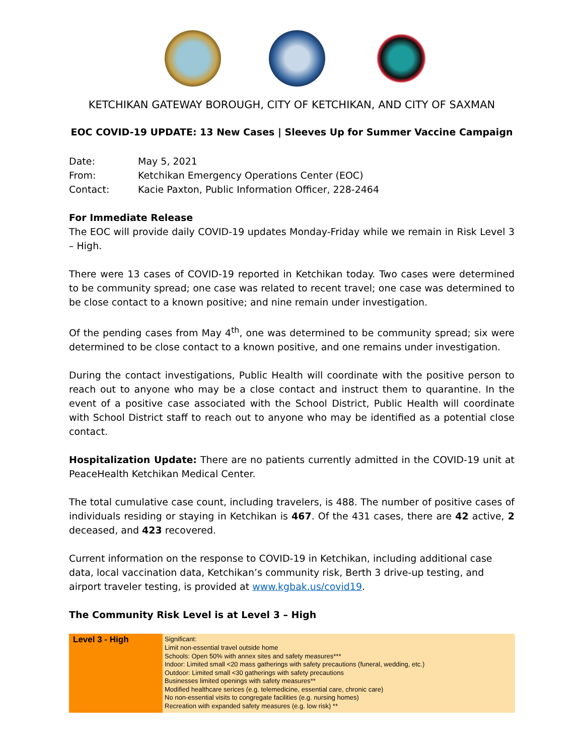KETCHIKAN GATEWAY BOROUGH, CITY OF KETCHIKAN, AND CITY OF SAXMAN
EOC COVID-19 UPDATE: 13 New Cases | Sleeves Up for Summer Vaccine Campaign
| Date: | May 5, 2021 |
| From: | Ketchikan Emergency Operations Center (EOC) |
| Contact: | Kacie Paxton, Public Information Officer, 228-2464 |
For Immediate Release
The EOC will provide daily COVID-19 updates Monday-Friday while we remain in Risk Level 3 – High.
There were 13 cases of COVID-19 reported in Ketchikan today. Two cases were determined to be community spread; one case was related to recent travel; one case was determined to be close contact to a known positive; and nine remain under investigation.
Of the pending cases from May 4<sup>th</sup>, one was determined to be community spread; six were determined to be close contact to a known positive, and one remains under investigation.
During the contact investigations, Public Health will coordinate with the positive person to reach out to anyone who may be a close contact and instruct them to quarantine. In the event of a positive case associated with the School District, Public Health will coordinate with School District staff to reach out to anyone who may be identified as a potential close contact.
Hospitalization Update: There are no patients currently admitted in the COVID-19 unit at PeaceHealth Ketchikan Medical Center.
The total cumulative case count, including travelers, is 488. The number of positive cases of individuals residing or staying in Ketchikan is 467. Of the 431 cases, there are 42 active, 2 deceased, and 423 recovered.
Current information on the response to COVID-19 in Ketchikan, including additional case data, local vaccination data, Ketchikan’s community risk, Berth 3 drive-up testing, and airport traveler testing, is provided at www.kgbak.us/covid19.
The Community Risk Level is at Level 3 – High
| Level 3 - High | Significant: Limit non-essential travel outside home Schools: Open 50% with annex sites and safety measures*** Indoor: Limited small <20 mass gatherings with safety precautions (funeral, wedding, etc.) Outdoor: Limited small <30 gatherings with safety precautions Businesses limited openings with safety measures** Modified healthcare serices (e.g. telemedicine, essential care, chronic care) No non-essential visits to congregate facilities (e.g. nursing homes) Recreation with expanded safety measures (e.g. low risk) ** |